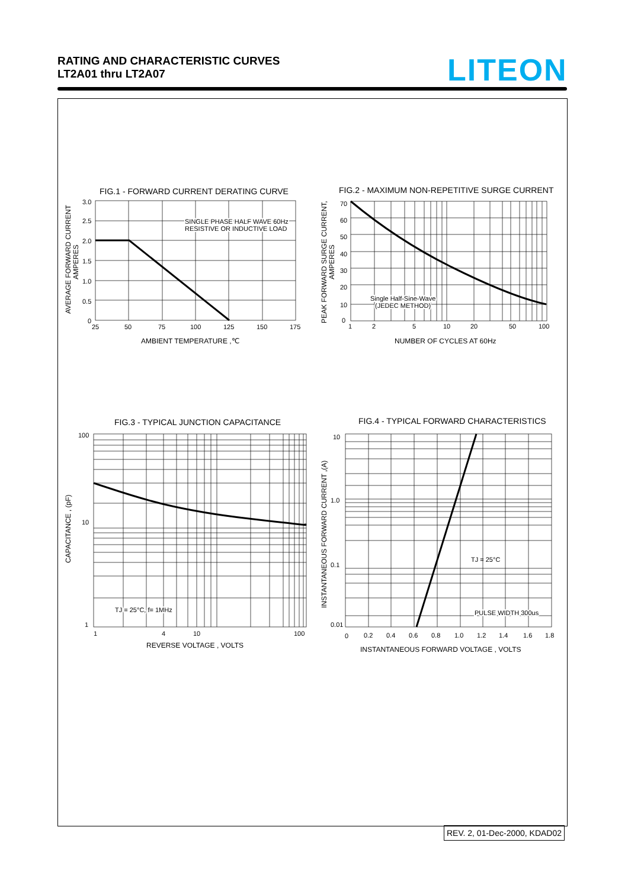RATING AND CHARACTERISTIC CURVES
LT2A01 thru LT2A07
LITEON
FIG.1 - FORWARD CURRENT DERATING CURVE
FIG.2 - MAXIMUM NON-REPETITIVE SURGE CURRENT
FIG.3 - TYPICAL JUNCTION CAPACITANCE
FIG.4 - TYPICAL FORWARD CHARACTERISTICS
SINGLE PHASE HALF WAVE 60Hz
RESISTIVE OR INDUCTIVE LOAD
Single Half-Sine-Wave
(JEDEC METHOD)
TJ = 25°C, f= 1MHz
TJ = 25°C
PULSE WIDTH 300us
3.0
2.5
2.0
1.5
1.0
0.5
0
25
50
75
100
125
150
175
AMBIENT TEMPERATURE ,℃
70
60
50
40
30
20
10
0
1
2
5
10
20
50
100
NUMBER OF CYCLES AT 60Hz
100
10
1
1
4
10
100
REVERSE VOLTAGE , VOLTS
10
1.0
0.1
0.01
0
0.2
0.4
0.6
0.8
1.0
1.2
1.4
1.6
1.8
INSTANTANEOUS FORWARD VOLTAGE , VOLTS
AVERAGE FORWARD CURRENT
AMPERES
PEAK FORWARD SURGE CURRENT,
AMPERES
CAPACITANCE , (pF)
INSTANTANEOUS FORWARD CURRENT ,(A)
REV. 2, 01-Dec-2000, KDAD02